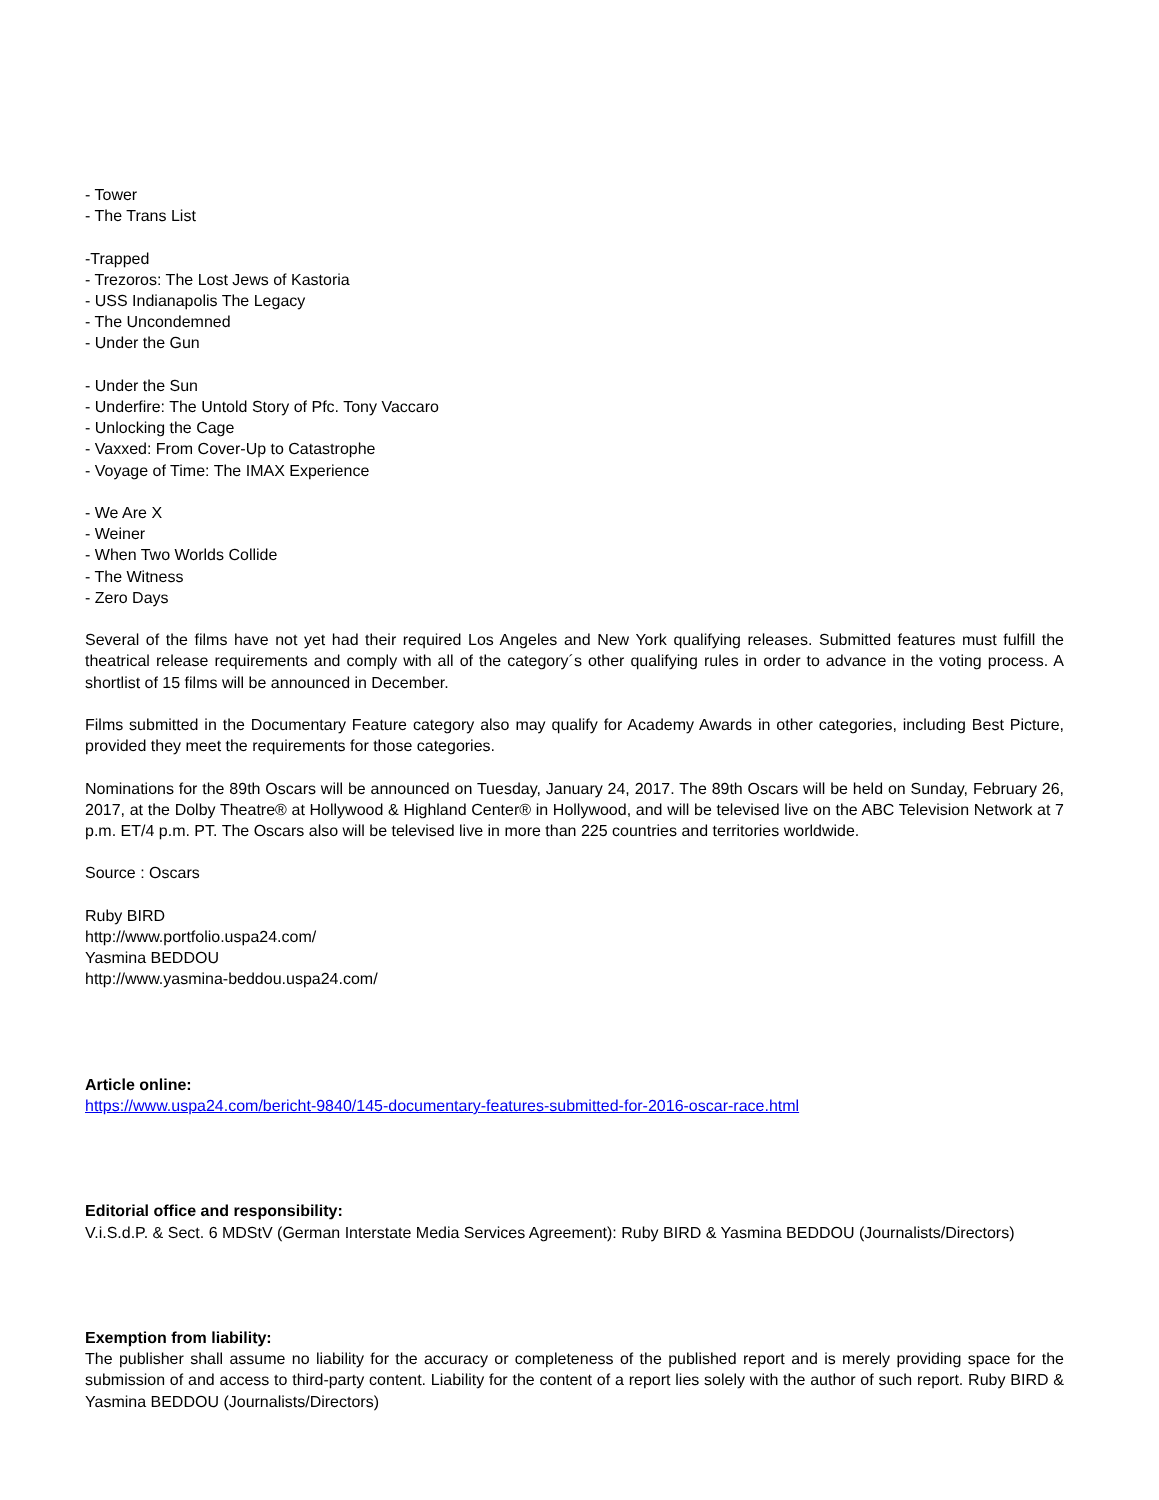- Tower
- The Trans List
-Trapped
- Trezoros: The Lost Jews of Kastoria
- USS Indianapolis The Legacy
- The Uncondemned
- Under the Gun
- Under the Sun
- Underfire: The Untold Story of Pfc. Tony Vaccaro
- Unlocking the Cage
- Vaxxed: From Cover-Up to Catastrophe
- Voyage of Time: The IMAX Experience
- We Are X
- Weiner
- When Two Worlds Collide
- The Witness
- Zero Days
Several of the films have not yet had their required Los Angeles and New York qualifying releases. Submitted features must fulfill the theatrical release requirements and comply with all of the category´s other qualifying rules in order to advance in the voting process. A shortlist of 15 films will be announced in December.
Films submitted in the Documentary Feature category also may qualify for Academy Awards in other categories, including Best Picture, provided they meet the requirements for those categories.
Nominations for the 89th Oscars will be announced on Tuesday, January 24, 2017. The 89th Oscars will be held on Sunday, February 26, 2017, at the Dolby Theatre® at Hollywood & Highland Center® in Hollywood, and will be televised live on the ABC Television Network at 7 p.m. ET/4 p.m. PT. The Oscars also will be televised live in more than 225 countries and territories worldwide.
Source : Oscars
Ruby BIRD
http://www.portfolio.uspa24.com/
Yasmina BEDDOU
http://www.yasmina-beddou.uspa24.com/
Article online:
https://www.uspa24.com/bericht-9840/145-documentary-features-submitted-for-2016-oscar-race.html
Editorial office and responsibility:
V.i.S.d.P. & Sect. 6 MDStV (German Interstate Media Services Agreement): Ruby BIRD & Yasmina BEDDOU (Journalists/Directors)
Exemption from liability:
The publisher shall assume no liability for the accuracy or completeness of the published report and is merely providing space for the submission of and access to third-party content. Liability for the content of a report lies solely with the author of such report. Ruby BIRD & Yasmina BEDDOU (Journalists/Directors)